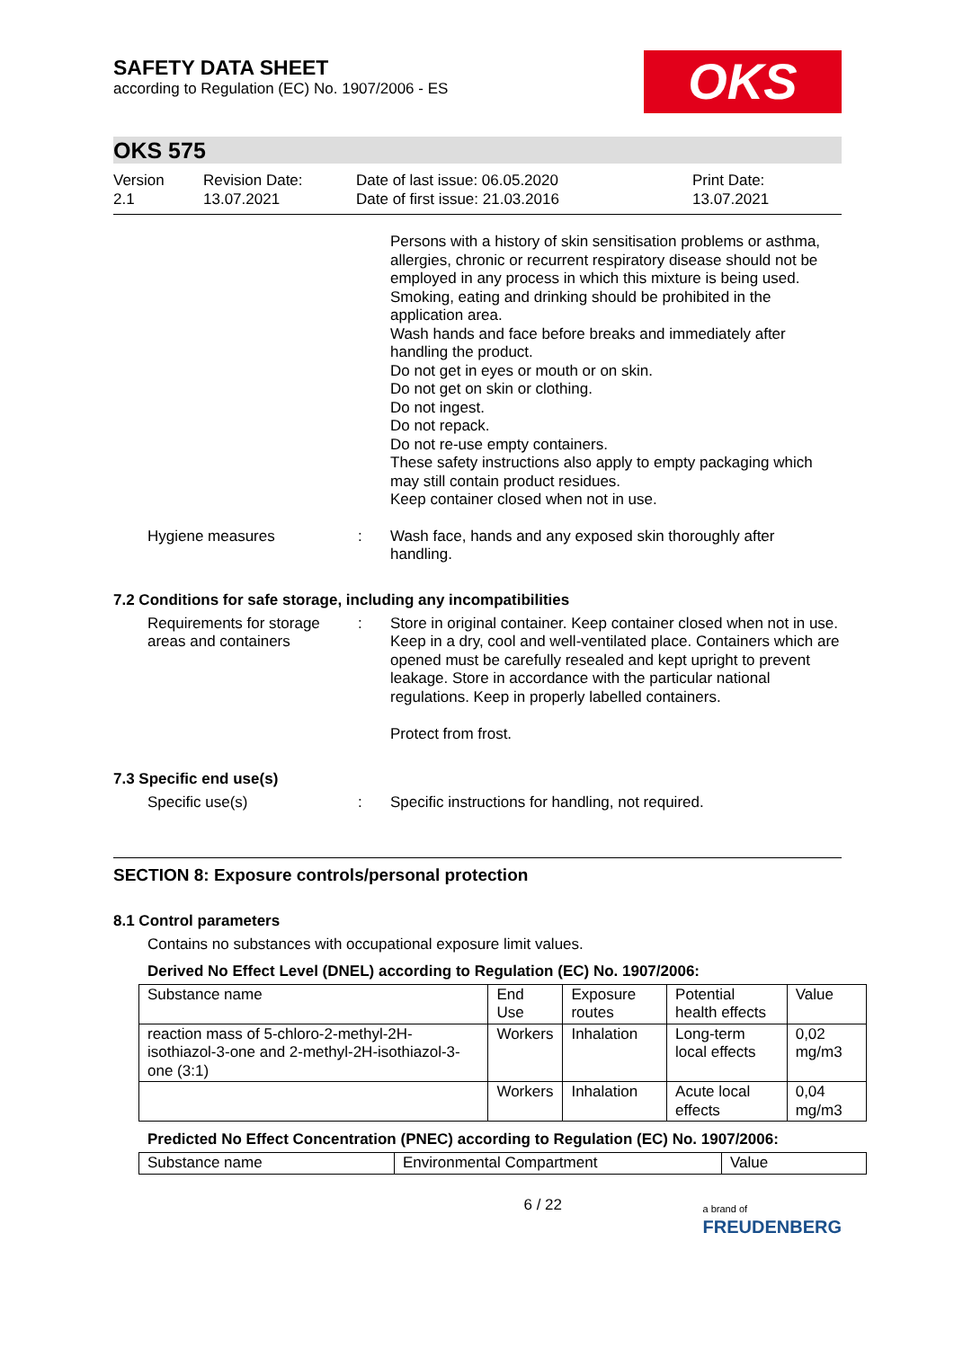SAFETY DATA SHEET
according to Regulation (EC) No. 1907/2006 - ES
OKS
OKS 575
Version
2.1
Revision Date:
13.07.2021
Date of last issue: 06.05.2020
Date of first issue: 21.03.2016
Print Date:
13.07.2021
Persons with a history of skin sensitisation problems or asthma, allergies, chronic or recurrent respiratory disease should not be employed in any process in which this mixture is being used.
Smoking, eating and drinking should be prohibited in the application area.
Wash hands and face before breaks and immediately after handling the product.
Do not get in eyes or mouth or on skin.
Do not get on skin or clothing.
Do not ingest.
Do not repack.
Do not re-use empty containers.
These safety instructions also apply to empty packaging which may still contain product residues.
Keep container closed when not in use.
Hygiene measures : Wash face, hands and any exposed skin thoroughly after handling.
7.2 Conditions for safe storage, including any incompatibilities
Requirements for storage areas and containers
: Store in original container. Keep container closed when not in use. Keep in a dry, cool and well-ventilated place. Containers which are opened must be carefully resealed and kept upright to prevent leakage. Store in accordance with the particular national regulations. Keep in properly labelled containers.
Protect from frost.
7.3 Specific end use(s)
Specific use(s) : Specific instructions for handling, not required.
SECTION 8: Exposure controls/personal protection
8.1 Control parameters
Contains no substances with occupational exposure limit values.
Derived No Effect Level (DNEL) according to Regulation (EC) No. 1907/2006:
| Substance name | End Use | Exposure routes | Potential health effects | Value |
| reaction mass of 5-chloro-2-methyl-2H-isothiazol-3-one and 2-methyl-2H-isothiazol-3-one (3:1) | Workers | Inhalation | Long-term local effects | 0,02 mg/m3 |
| | Workers | Inhalation | Acute local effects | 0,04 mg/m3 |
Predicted No Effect Concentration (PNEC) according to Regulation (EC) No. 1907/2006:
| Substance name | Environmental Compartment | Value |
6 / 22
a brand of
FREUDENBERG